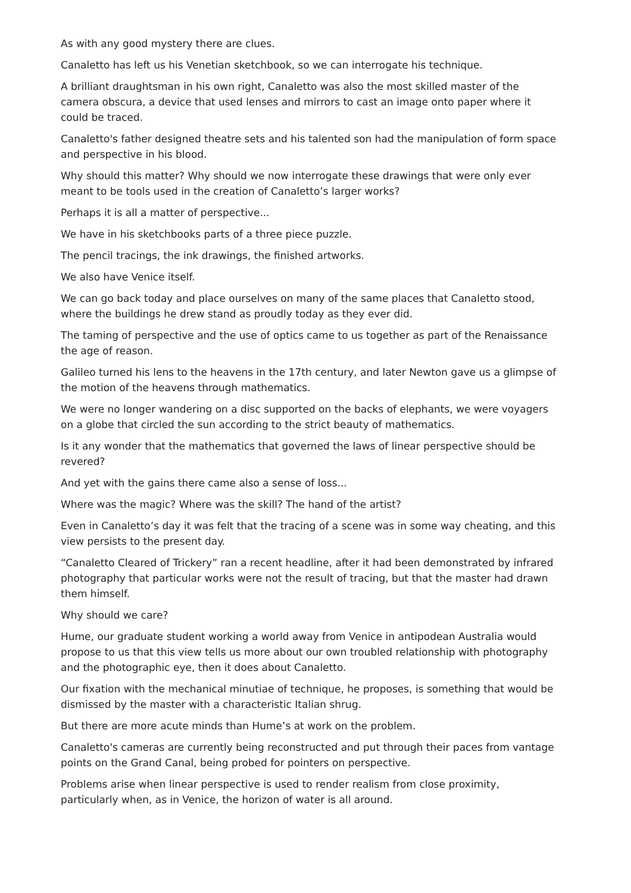As with any good mystery there are clues.
Canaletto has left us his Venetian sketchbook, so we can interrogate his technique.
A brilliant draughtsman in his own right, Canaletto was also the most skilled master of the camera obscura, a device that used lenses and mirrors to cast an image onto paper where it could be traced.
Canaletto's father designed theatre sets and his talented son had the manipulation of form space and perspective in his blood.
Why should this matter? Why should we now interrogate these drawings that were only ever meant to be tools used in the creation of Canaletto’s larger works?
Perhaps it is all a matter of perspective...
We have in his sketchbooks parts of a three piece puzzle.
The pencil tracings, the ink drawings, the finished artworks.
We also have Venice itself.
We can go back today and place ourselves on many of the same places that Canaletto stood, where the buildings he drew stand as proudly today as they ever did.
The taming of perspective and the use of optics came to us together as part of the Renaissance the age of reason.
Galileo turned his lens to the heavens in the 17th century, and later Newton gave us a glimpse of the motion of the heavens through mathematics.
We were no longer wandering on a disc supported on the backs of elephants, we were voyagers on a globe that circled the sun according to the strict beauty of mathematics.
Is it any wonder that the mathematics that governed the laws of linear perspective should be revered?
And yet with the gains there came also a sense of loss...
Where was the magic? Where was the skill? The hand of the artist?
Even in Canaletto’s day it was felt that the tracing of a scene was in some way cheating, and this view persists to the present day.
“Canaletto Cleared of Trickery” ran a recent headline, after it had been demonstrated by infrared photography that particular works were not the result of tracing, but that the master had drawn them himself.
Why should we care?
Hume, our graduate student working a world away from Venice in antipodean Australia would propose to us that this view tells us more about our own troubled relationship with photography and the photographic eye, then it does about Canaletto.
Our fixation with the mechanical minutiae of technique, he proposes, is something that would be dismissed by the master with a characteristic Italian shrug.
But there are more acute minds than Hume’s at work on the problem.
Canaletto's cameras are currently being reconstructed and put through their paces from vantage points on the Grand Canal, being probed for pointers on perspective.
Problems arise when linear perspective is used to render realism from close proximity, particularly when, as in Venice, the horizon of water is all around.